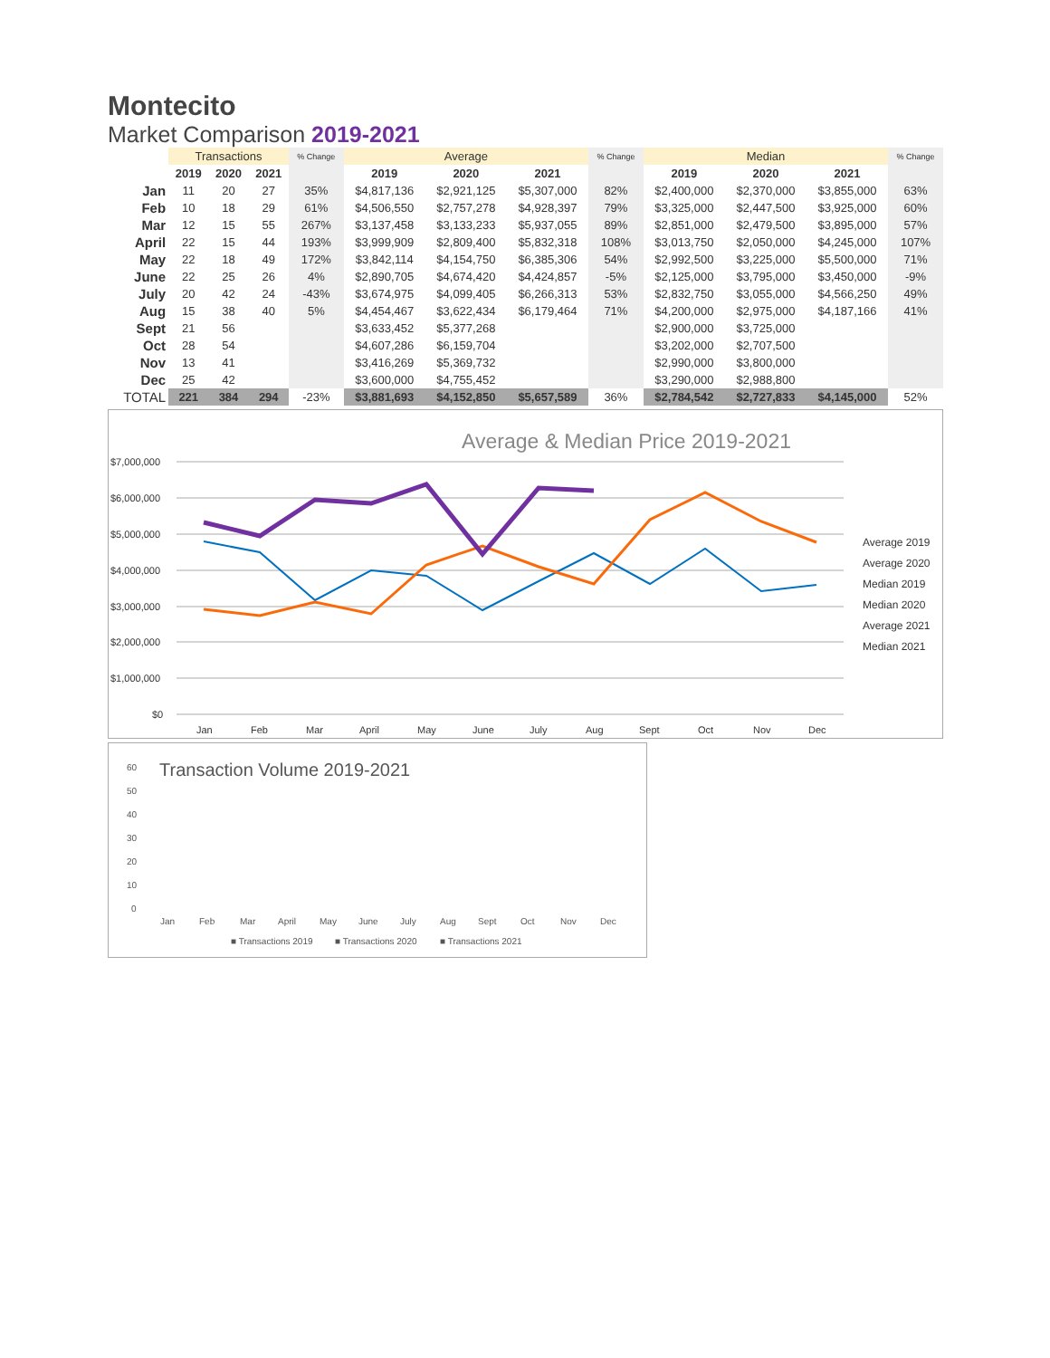Montecito
Market Comparison 2019-2021
| | Transactions | | | % Change | Average | | | % Change | Median | | | % Change |
| --- | --- | --- | --- | --- | --- | --- | --- | --- | --- | --- | --- | --- |
| | 2019 | 2020 | 2021 | | 2019 | 2020 | 2021 | | 2019 | 2020 | 2021 | |
| Jan | 11 | 20 | 27 | 35% | $4,817,136 | $2,921,125 | $5,307,000 | 82% | $2,400,000 | $2,370,000 | $3,855,000 | 63% |
| Feb | 10 | 18 | 29 | 61% | $4,506,550 | $2,757,278 | $4,928,397 | 79% | $3,325,000 | $2,447,500 | $3,925,000 | 60% |
| Mar | 12 | 15 | 55 | 267% | $3,137,458 | $3,133,233 | $5,937,055 | 89% | $2,851,000 | $2,479,500 | $3,895,000 | 57% |
| April | 22 | 15 | 44 | 193% | $3,999,909 | $2,809,400 | $5,832,318 | 108% | $3,013,750 | $2,050,000 | $4,245,000 | 107% |
| May | 22 | 18 | 49 | 172% | $3,842,114 | $4,154,750 | $6,385,306 | 54% | $2,992,500 | $3,225,000 | $5,500,000 | 71% |
| June | 22 | 25 | 26 | 4% | $2,890,705 | $4,674,420 | $4,424,857 | -5% | $2,125,000 | $3,795,000 | $3,450,000 | -9% |
| July | 20 | 42 | 24 | -43% | $3,674,975 | $4,099,405 | $6,266,313 | 53% | $2,832,750 | $3,055,000 | $4,566,250 | 49% |
| Aug | 15 | 38 | 40 | 5% | $4,454,467 | $3,622,434 | $6,179,464 | 71% | $4,200,000 | $2,975,000 | $4,187,166 | 41% |
| Sept | 21 | 56 | | | $3,633,452 | $5,377,268 | | | $2,900,000 | $3,725,000 | | |
| Oct | 28 | 54 | | | $4,607,286 | $6,159,704 | | | $3,202,000 | $2,707,500 | | |
| Nov | 13 | 41 | | | $3,416,269 | $5,369,732 | | | $2,990,000 | $3,800,000 | | |
| Dec | 25 | 42 | | | $3,600,000 | $4,755,452 | | | $3,290,000 | $2,988,800 | | |
| TOTAL | 221 | 384 | 294 | -23% | $3,881,693 | $4,152,850 | $5,657,589 | 36% | $2,784,542 | $2,727,833 | $4,145,000 | 52% |
Average & Median Price 2019-2021
$7,000,000
$6,000,000
$5,000,000
$4,000,000
$3,000,000
$2,000,000
$1,000,000
$0
Jan
Feb
Mar
April
May
June
July
Aug
Sept
Oct
Nov
Dec
Average 2019
Average 2020
Median 2019
Median 2020
Average 2021
Median 2021
Transaction Volume 2019-2021
60
50
40
30
20
10
0
Jan
Feb
Mar
April
May
June
July
Aug
Sept
Oct
Nov
Dec
■ Transactions 2019
■ Transactions 2020
■ Transactions 2021